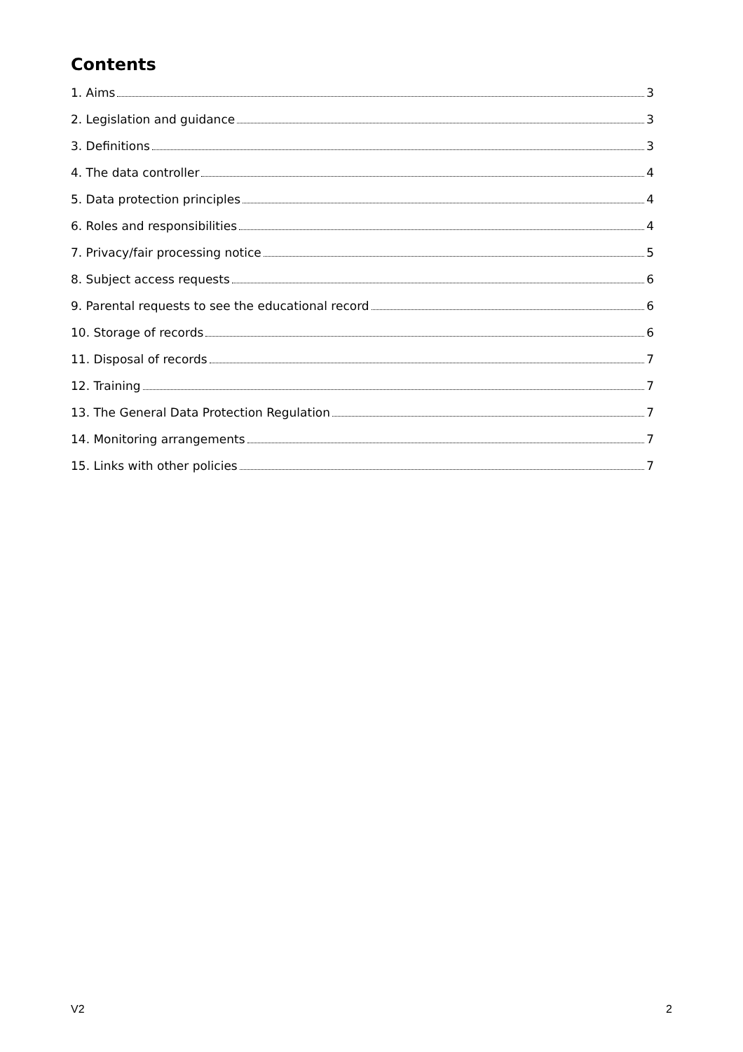Contents
1. Aims 3
2. Legislation and guidance 3
3. Definitions 3
4. The data controller 4
5. Data protection principles 4
6. Roles and responsibilities 4
7. Privacy/fair processing notice 5
8. Subject access requests 6
9. Parental requests to see the educational record 6
10. Storage of records 6
11. Disposal of records 7
12. Training 7
13. The General Data Protection Regulation 7
14. Monitoring arrangements 7
15. Links with other policies 7
V2 2